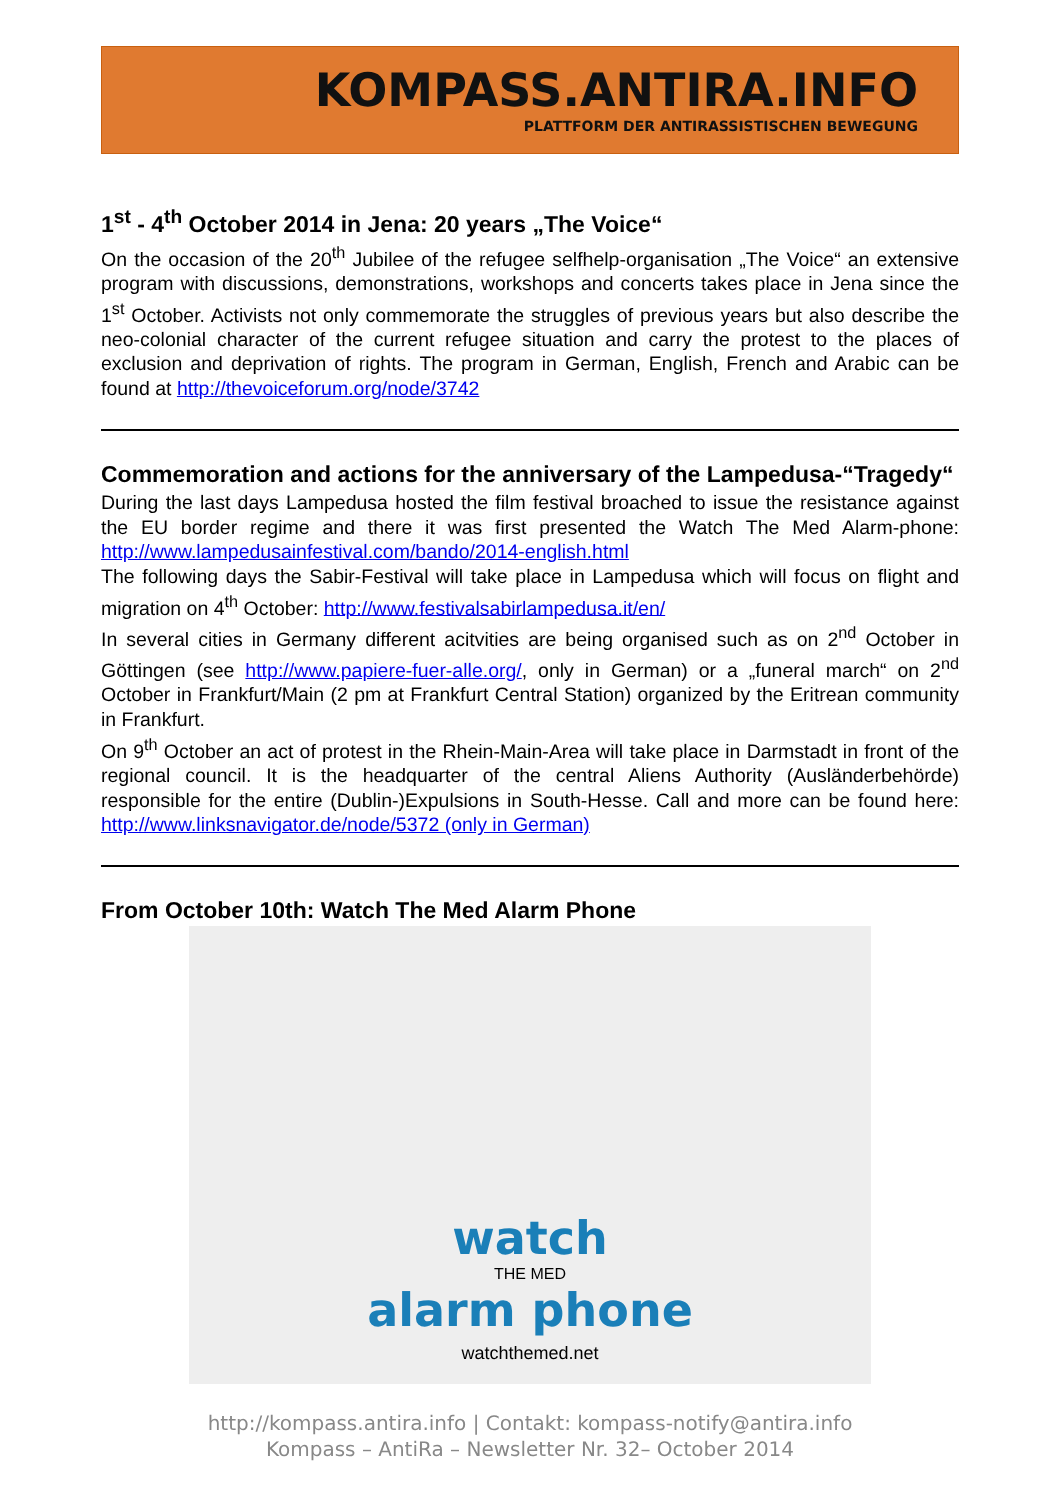KOMPASS.ANTIRA.INFO
PLATTFORM DER ANTIRASSISTISCHEN BEWEGUNG
1<sup>st</sup> - 4<sup>th</sup> October 2014 in Jena: 20 years „The Voice“
On the occasion of the 20<sup>th</sup> Jubilee of the refugee selfhelp-organisation „The Voice“ an extensive program with discussions, demonstrations, workshops and concerts takes place in Jena since the 1<sup>st</sup> October. Activists not only commemorate the struggles of previous years but also describe the neo-colonial character of the current refugee situation and carry the protest to the places of exclusion and deprivation of rights. The program in German, English, French and Arabic can be found at http://thevoiceforum.org/node/3742
Commemoration and actions for the anniversary of the Lampedusa-“Tragedy“
During the last days Lampedusa hosted the film festival broached to issue the resistance against the EU border regime and there it was first presented the Watch The Med Alarm-phone: http://www.lampedusainfestival.com/bando/2014-english.html
The following days the Sabir-Festival will take place in Lampedusa which will focus on flight and migration on 4<sup>th</sup> October: http://www.festivalsabirlampedusa.it/en/
In several cities in Germany different acitvities are being organised such as on 2<sup>nd</sup> October in Göttingen (see http://www.papiere-fuer-alle.org/, only in German) or a „funeral march“ on 2<sup>nd</sup> October in Frankfurt/Main (2 pm at Frankfurt Central Station) organized by the Eritrean community in Frankfurt.
On 9<sup>th</sup> October an act of protest in the Rhein-Main-Area will take place in Darmstadt in front of the regional council. It is the headquarter of the central Aliens Authority (Ausländerbehörde) responsible for the entire (Dublin-)Expulsions in South-Hesse. Call and more can be found here: http://www.linksnavigator.de/node/5372 (only in German)
From October 10th: Watch The Med Alarm Phone
watch
THE MED
alarm phone
watchthemed.net
http://kompass.antira.info | Contakt: kompass-notify@antira.info
Kompass – AntiRa – Newsletter Nr. 32– October 2014